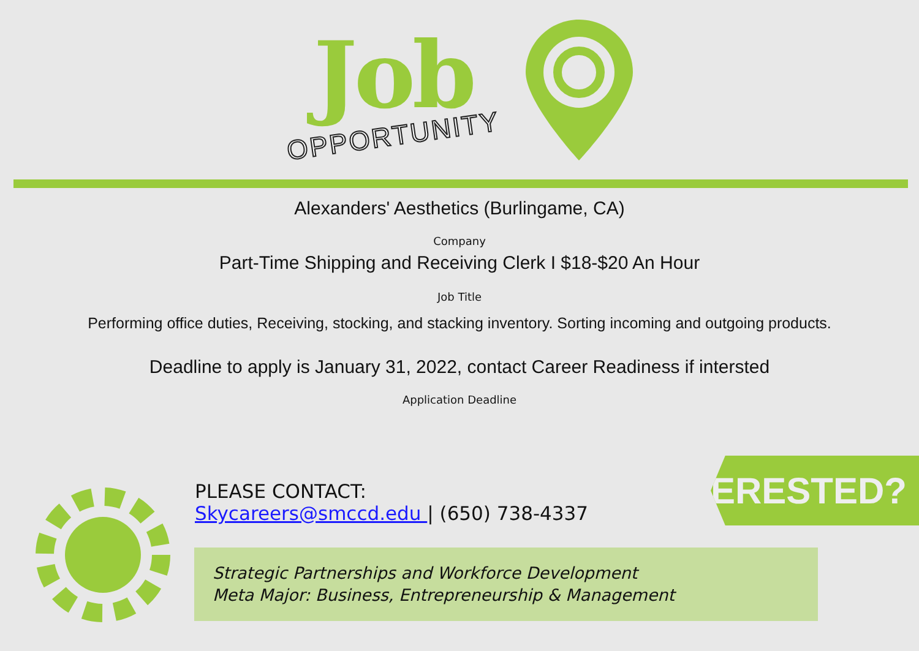Job
OPPORTUNITY
Alexanders' Aesthetics (Burlingame, CA)
Company
Part-Time Shipping and Receiving Clerk I $18-$20 An Hour
Job Title
Performing office duties, Receiving, stocking, and stacking inventory. Sorting incoming and outgoing products.
Deadline to apply is January 31, 2022, contact Career Readiness if intersted
Application Deadline
PLEASE CONTACT:
Skycareers@smccd.edu | (650) 738-4337
INTERESTED?
Strategic Partnerships and Workforce Development
Meta Major: Business, Entrepreneurship & Management